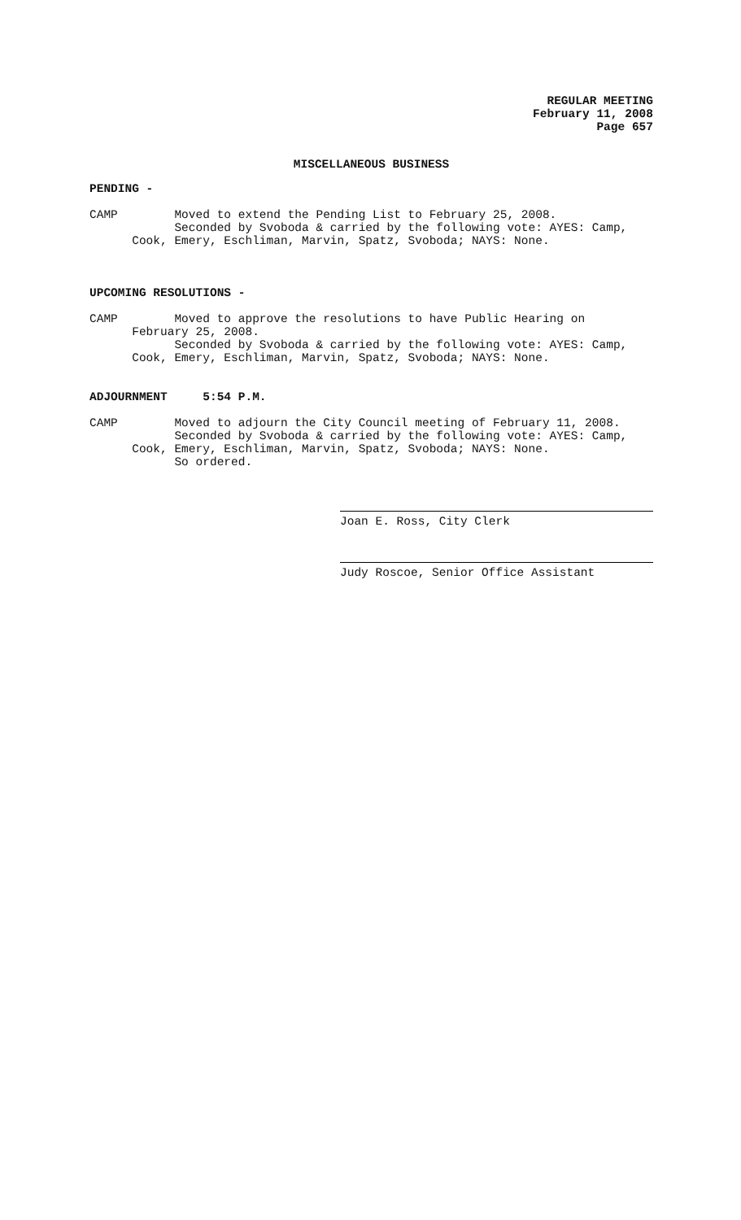REGULAR MEETING
February 11, 2008
Page 657
MISCELLANEOUS BUSINESS
PENDING -
CAMP Moved to extend the Pending List to February 25, 2008.
Seconded by Svoboda & carried by the following vote: AYES: Camp,
Cook, Emery, Eschliman, Marvin, Spatz, Svoboda; NAYS: None.
UPCOMING RESOLUTIONS -
CAMP Moved to approve the resolutions to have Public Hearing on
February 25, 2008.
Seconded by Svoboda & carried by the following vote: AYES: Camp,
Cook, Emery, Eschliman, Marvin, Spatz, Svoboda; NAYS: None.
ADJOURNMENT 5:54 P.M.
CAMP Moved to adjourn the City Council meeting of February 11, 2008.
Seconded by Svoboda & carried by the following vote: AYES: Camp,
Cook, Emery, Eschliman, Marvin, Spatz, Svoboda; NAYS: None.
So ordered.
Joan E. Ross, City Clerk
Judy Roscoe, Senior Office Assistant